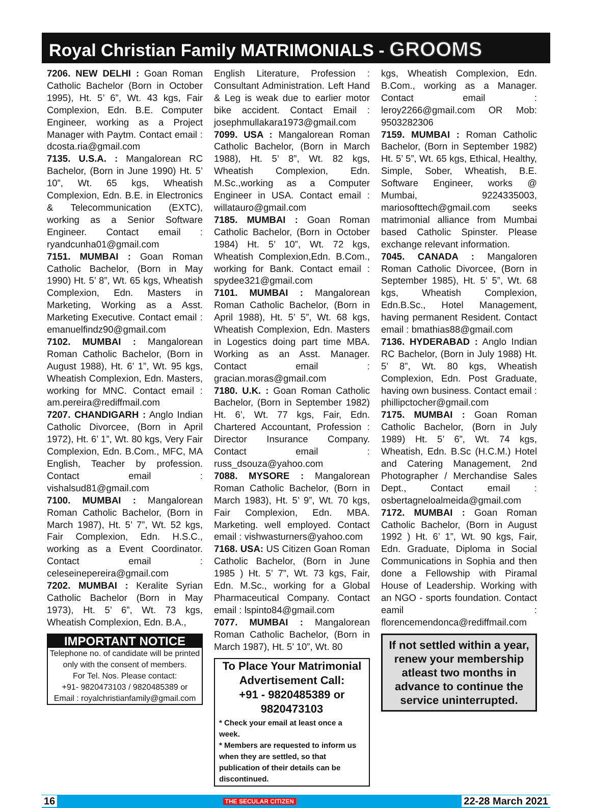Royal Christian Family MATRIMONIALS - GROOMS
7206. NEW DELHI : Goan Roman Catholic Bachelor (Born in October 1995), Ht. 5’ 6”, Wt. 43 kgs, Fair Complexion, Edn. B.E. Computer Engineer, working as a Project Manager with Paytm. Contact email : dcosta.ria@gmail.com
7135. U.S.A. : Mangalorean RC Bachelor, (Born in June 1990) Ht. 5’ 10”, Wt. 65 kgs, Wheatish Complexion, Edn. B.E. in Electronics & Telecommunication (EXTC), working as a Senior Software Engineer. Contact email : ryandcunha01@gmail.com
7151. MUMBAI : Goan Roman Catholic Bachelor, (Born in May 1990) Ht. 5’ 8”, Wt. 65 kgs, Wheatish Complexion, Edn. Masters in Marketing, Working as a Asst. Marketing Executive. Contact email : emanuelfindz90@gmail.com
7102. MUMBAI : Mangalorean Roman Catholic Bachelor, (Born in August 1988), Ht. 6’ 1”, Wt. 95 kgs, Wheatish Complexion, Edn. Masters, working for MNC. Contact email : am.pereira@rediffmail.com
7207. CHANDIGARH : Anglo Indian Catholic Divorcee, (Born in April 1972), Ht. 6’ 1”, Wt. 80 kgs, Very Fair Complexion, Edn. B.Com., MFC, MA English, Teacher by profession. Contact email : vishalsud81@gmail.com
7100. MUMBAI : Mangalorean Roman Catholic Bachelor, (Born in March 1987), Ht. 5’ 7”, Wt. 52 kgs, Fair Complexion, Edn. H.S.C., working as a Event Coordinator. Contact email : celeseinepereira@gmail.com
7202. MUMBAI : Keralite Syrian Catholic Bachelor (Born in May 1973), Ht. 5’ 6”, Wt. 73 kgs, Wheatish Complexion, Edn. B.A.,
IMPORTANT NOTICE
Telephone no. of candidate will be printed only with the consent of members.
For Tel. Nos. Please contact:
+91- 9820473103 / 9820485389 or
Email : royalchristianfamily@gmail.com
English Literature, Profession : Consultant Administration. Left Hand & Leg is weak due to earlier motor bike accident. Contact Email : josephmullakara1973@gmail.com
7099. USA : Mangalorean Roman Catholic Bachelor, (Born in March 1988), Ht. 5’ 8”, Wt. 82 kgs, Wheatish Complexion, Edn. M.Sc.,working as a Computer Engineer in USA. Contact email : willatauro@gmail.com
7185. MUMBAI : Goan Roman Catholic Bachelor, (Born in October 1984) Ht. 5’ 10”, Wt. 72 kgs, Wheatish Complexion,Edn. B.Com., working for Bank. Contact email : spydee321@gmail.com
7101. MUMBAI : Mangalorean Roman Catholic Bachelor, (Born in April 1988), Ht. 5’ 5”, Wt. 68 kgs, Wheatish Complexion, Edn. Masters in Logestics doing part time MBA. Working as an Asst. Manager. Contact email : gracian.moras@gmail.com
7180. U.K. : Goan Roman Catholic Bachelor, (Born in September 1982) Ht. 6’, Wt. 77 kgs, Fair, Edn. Chartered Accountant, Profession : Director Insurance Company. Contact email : russ_dsouza@yahoo.com
7088. MYSORE : Mangalorean Roman Catholic Bachelor, (Born in March 1983), Ht. 5’ 9”, Wt. 70 kgs, Fair Complexion, Edn. MBA. Marketing. well employed. Contact email : vishwasturners@yahoo.com
7168. USA: US Citizen Goan Roman Catholic Bachelor, (Born in June 1985 ) Ht. 5’ 7”, Wt. 73 kgs, Fair, Edn. M.Sc., working for a Global Pharmaceutical Company. Contact email : lspinto84@gmail.com
7077. MUMBAI : Mangalorean Roman Catholic Bachelor, (Born in March 1987), Ht. 5’ 10”, Wt. 80
To Place Your Matrimonial Advertisement Call:
+91 - 9820485389 or 9820473103
* Check your email at least once a week.
* Members are requested to inform us when they are settled, so that publication of their details can be discontinued.
kgs, Wheatish Complexion, Edn. B.Com., working as a Manager. Contact email : leroy2266@gmail.com OR Mob: 9503282306
7159. MUMBAI : Roman Catholic Bachelor, (Born in September 1982) Ht. 5’ 5”, Wt. 65 kgs, Ethical, Healthy, Simple, Sober, Wheatish, B.E. Software Engineer, works @ Mumbai, 9224335003, mariosofttech@gmail.com seeks matrimonial alliance from Mumbai based Catholic Spinster. Please exchange relevant information.
7045. CANADA : Mangaloren Roman Catholic Divorcee, (Born in September 1985), Ht. 5’ 5”, Wt. 68 kgs, Wheatish Complexion, Edn.B.Sc., Hotel Management, having permanent Resident. Contact email : bmathias88@gmail.com
7136. HYDERABAD : Anglo Indian RC Bachelor, (Born in July 1988) Ht. 5’ 8”, Wt. 80 kgs, Wheatish Complexion, Edn. Post Graduate, having own business. Contact email : phillipctocher@gmail.com
7175. MUMBAI : Goan Roman Catholic Bachelor, (Born in July 1989) Ht. 5’ 6”, Wt. 74 kgs, Wheatish, Edn. B.Sc (H.C.M.) Hotel and Catering Management, 2nd Photographer / Merchandise Sales Dept., Contact email : osbertagneloalmeida@gmail.com
7172. MUMBAI : Goan Roman Catholic Bachelor, (Born in August 1992 ) Ht. 6’ 1”, Wt. 90 kgs, Fair, Edn. Graduate, Diploma in Social Communications in Sophia and then done a Fellowship with Piramal House of Leadership. Working with an NGO - sports foundation. Contact eamil : florencemendonca@rediffmail.com
If not settled within a year, renew your membership atleast two months in advance to continue the service uninterrupted.
16 THE SECULAR CITIZEN 22-28 March 2021